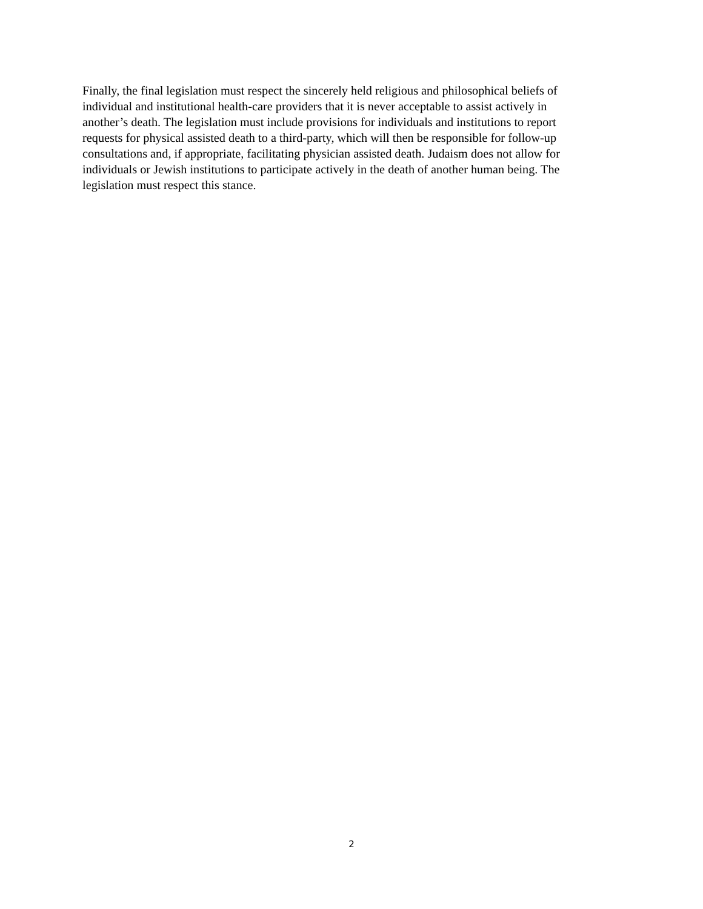Finally, the final legislation must respect the sincerely held religious and philosophical beliefs of
individual and institutional health-care providers that it is never acceptable to assist actively in
another’s death. The legislation must include provisions for individuals and institutions to report
requests for physical assisted death to a third-party, which will then be responsible for follow-up
consultations and, if appropriate, facilitating physician assisted death. Judaism does not allow for
individuals or Jewish institutions to participate actively in the death of another human being. The
legislation must respect this stance.
2